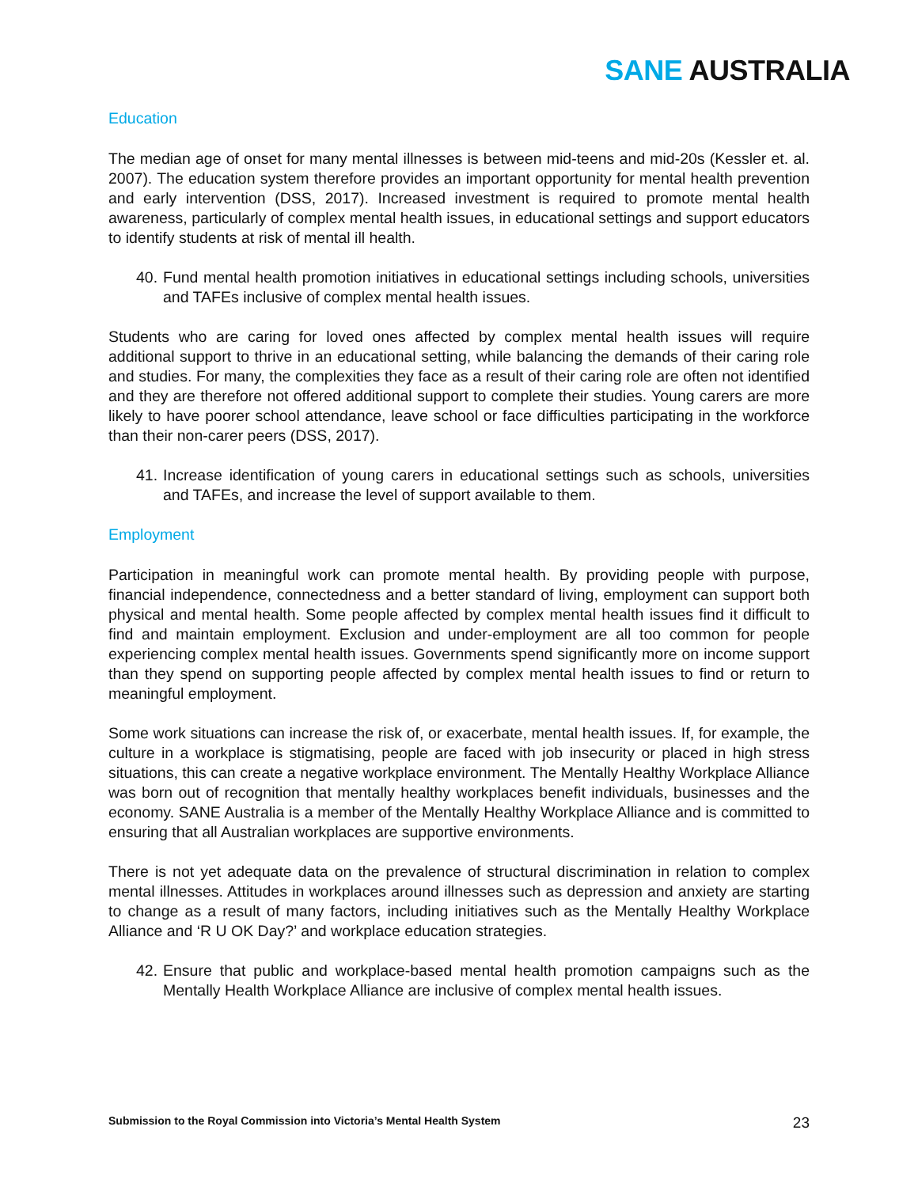SANE AUSTRALIA
Education
The median age of onset for many mental illnesses is between mid-teens and mid-20s (Kessler et. al. 2007). The education system therefore provides an important opportunity for mental health prevention and early intervention (DSS, 2017). Increased investment is required to promote mental health awareness, particularly of complex mental health issues, in educational settings and support educators to identify students at risk of mental ill health.
40.
Fund mental health promotion initiatives in educational settings including schools, universities and TAFEs inclusive of complex mental health issues.
Students who are caring for loved ones affected by complex mental health issues will require additional support to thrive in an educational setting, while balancing the demands of their caring role and studies. For many, the complexities they face as a result of their caring role are often not identified and they are therefore not offered additional support to complete their studies. Young carers are more likely to have poorer school attendance, leave school or face difficulties participating in the workforce than their non-carer peers (DSS, 2017).
41.
Increase identification of young carers in educational settings such as schools, universities and TAFEs, and increase the level of support available to them.
Employment
Participation in meaningful work can promote mental health. By providing people with purpose, financial independence, connectedness and a better standard of living, employment can support both physical and mental health. Some people affected by complex mental health issues find it difficult to find and maintain employment. Exclusion and under-employment are all too common for people experiencing complex mental health issues. Governments spend significantly more on income support than they spend on supporting people affected by complex mental health issues to find or return to meaningful employment.
Some work situations can increase the risk of, or exacerbate, mental health issues. If, for example, the culture in a workplace is stigmatising, people are faced with job insecurity or placed in high stress situations, this can create a negative workplace environment. The Mentally Healthy Workplace Alliance was born out of recognition that mentally healthy workplaces benefit individuals, businesses and the economy. SANE Australia is a member of the Mentally Healthy Workplace Alliance and is committed to ensuring that all Australian workplaces are supportive environments.
There is not yet adequate data on the prevalence of structural discrimination in relation to complex mental illnesses. Attitudes in workplaces around illnesses such as depression and anxiety are starting to change as a result of many factors, including initiatives such as the Mentally Healthy Workplace Alliance and ‘R U OK Day?’ and workplace education strategies.
42.
Ensure that public and workplace-based mental health promotion campaigns such as the Mentally Health Workplace Alliance are inclusive of complex mental health issues.
Submission to the Royal Commission into Victoria’s Mental Health System 23